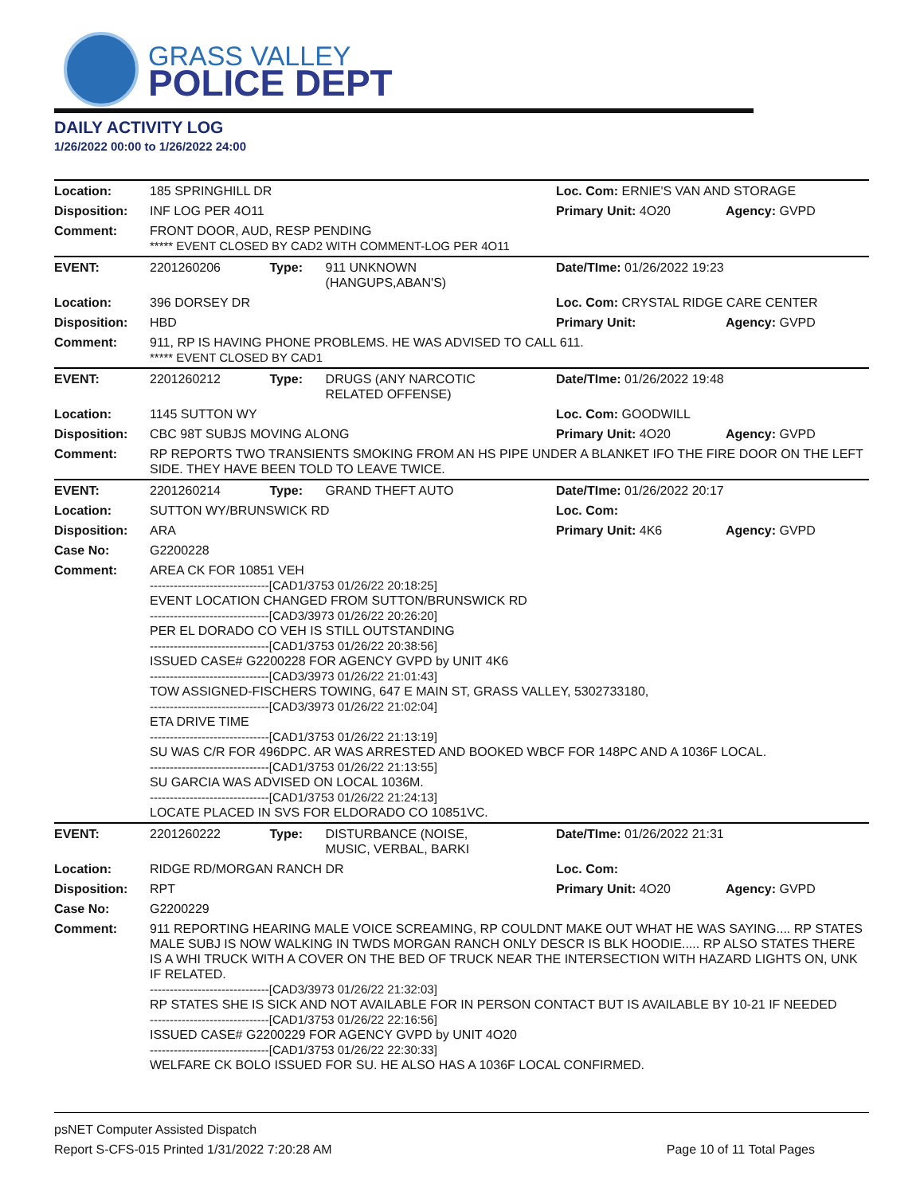GRASS VALLEY
POLICE DEPT
DAILY ACTIVITY LOG
1/26/2022 00:00 to 1/26/2022 24:00
| Location: | 185 SPRINGHILL DR | | | Loc. Com: ERNIE'S VAN AND STORAGE | |
| Disposition: | INF LOG PER 4O11 | | | Primary Unit: 4O20 | Agency: GVPD |
| Comment: | FRONT DOOR, AUD, RESP PENDING ***** EVENT CLOSED BY CAD2 WITH COMMENT-LOG PER 4O11 | | | | |
| EVENT: | 2201260206 | Type: | 911 UNKNOWN (HANGUPS,ABAN'S) | Date/TIme: 01/26/2022 19:23 | |
| Location: | 396 DORSEY DR | | | Loc. Com: CRYSTAL RIDGE CARE CENTER | |
| Disposition: | HBD | | | Primary Unit: | Agency: GVPD |
| Comment: | 911, RP IS HAVING PHONE PROBLEMS. HE WAS ADVISED TO CALL 611. ***** EVENT CLOSED BY CAD1 | | | | |
| EVENT: | 2201260212 | Type: | DRUGS (ANY NARCOTIC RELATED OFFENSE) | Date/TIme: 01/26/2022 19:48 | |
| Location: | 1145 SUTTON WY | | | Loc. Com: GOODWILL | |
| Disposition: | CBC 98T SUBJS MOVING ALONG | | | Primary Unit: 4O20 | Agency: GVPD |
| Comment: | RP REPORTS TWO TRANSIENTS SMOKING FROM AN HS PIPE UNDER A BLANKET IFO THE FIRE DOOR ON THE LEFT SIDE. THEY HAVE BEEN TOLD TO LEAVE TWICE. | | | | |
| EVENT: | 2201260214 | Type: | GRAND THEFT AUTO | Date/TIme: 01/26/2022 20:17 | |
| Location: | SUTTON WY/BRUNSWICK RD | | | Loc. Com: | |
| Disposition: | ARA | | | Primary Unit: 4K6 | Agency: GVPD |
| Case No: | G2200228 | | | | |
| Comment: | AREA CK FOR 10851 VEH ------------------------------[CAD1/3753 01/26/22 20:18:25] EVENT LOCATION CHANGED FROM SUTTON/BRUNSWICK RD ------------------------------[CAD3/3973 01/26/22 20:26:20] PER EL DORADO CO VEH IS STILL OUTSTANDING ------------------------------[CAD1/3753 01/26/22 20:38:56] ISSUED CASE# G2200228 FOR AGENCY GVPD by UNIT 4K6 ------------------------------[CAD3/3973 01/26/22 21:01:43] TOW ASSIGNED-FISCHERS TOWING, 647 E MAIN ST, GRASS VALLEY, 5302733180, ------------------------------[CAD3/3973 01/26/22 21:02:04] ETA DRIVE TIME ------------------------------[CAD1/3753 01/26/22 21:13:19] SU WAS C/R FOR 496DPC. AR WAS ARRESTED AND BOOKED WBCF FOR 148PC AND A 1036F LOCAL. ------------------------------[CAD1/3753 01/26/22 21:13:55] SU GARCIA WAS ADVISED ON LOCAL 1036M. ------------------------------[CAD1/3753 01/26/22 21:24:13] LOCATE PLACED IN SVS FOR ELDORADO CO 10851VC. | | | | |
| EVENT: | 2201260222 | Type: | DISTURBANCE (NOISE, MUSIC, VERBAL, BARKI | Date/TIme: 01/26/2022 21:31 | |
| Location: | RIDGE RD/MORGAN RANCH DR | | | Loc. Com: | |
| Disposition: | RPT | | | Primary Unit: 4O20 | Agency: GVPD |
| Case No: | G2200229 | | | | |
| Comment: | 911 REPORTING HEARING MALE VOICE SCREAMING, RP COULDNT MAKE OUT WHAT HE WAS SAYING.... RP STATES MALE SUBJ IS NOW WALKING IN TWDS MORGAN RANCH ONLY DESCR IS BLK HOODIE..... RP ALSO STATES THERE IS A WHI TRUCK WITH A COVER ON THE BED OF TRUCK NEAR THE INTERSECTION WITH HAZARD LIGHTS ON, UNK IF RELATED. ------------------------------[CAD3/3973 01/26/22 21:32:03] RP STATES SHE IS SICK AND NOT AVAILABLE FOR IN PERSON CONTACT BUT IS AVAILABLE BY 10-21 IF NEEDED ------------------------------[CAD1/3753 01/26/22 22:16:56] ISSUED CASE# G2200229 FOR AGENCY GVPD by UNIT 4O20 ------------------------------[CAD1/3753 01/26/22 22:30:33] WELFARE CK BOLO ISSUED FOR SU. HE ALSO HAS A 1036F LOCAL CONFIRMED. | | | | |
psNET Computer Assisted Dispatch
Report S-CFS-015 Printed 1/31/2022 7:20:28 AM Page 10 of 11 Total Pages